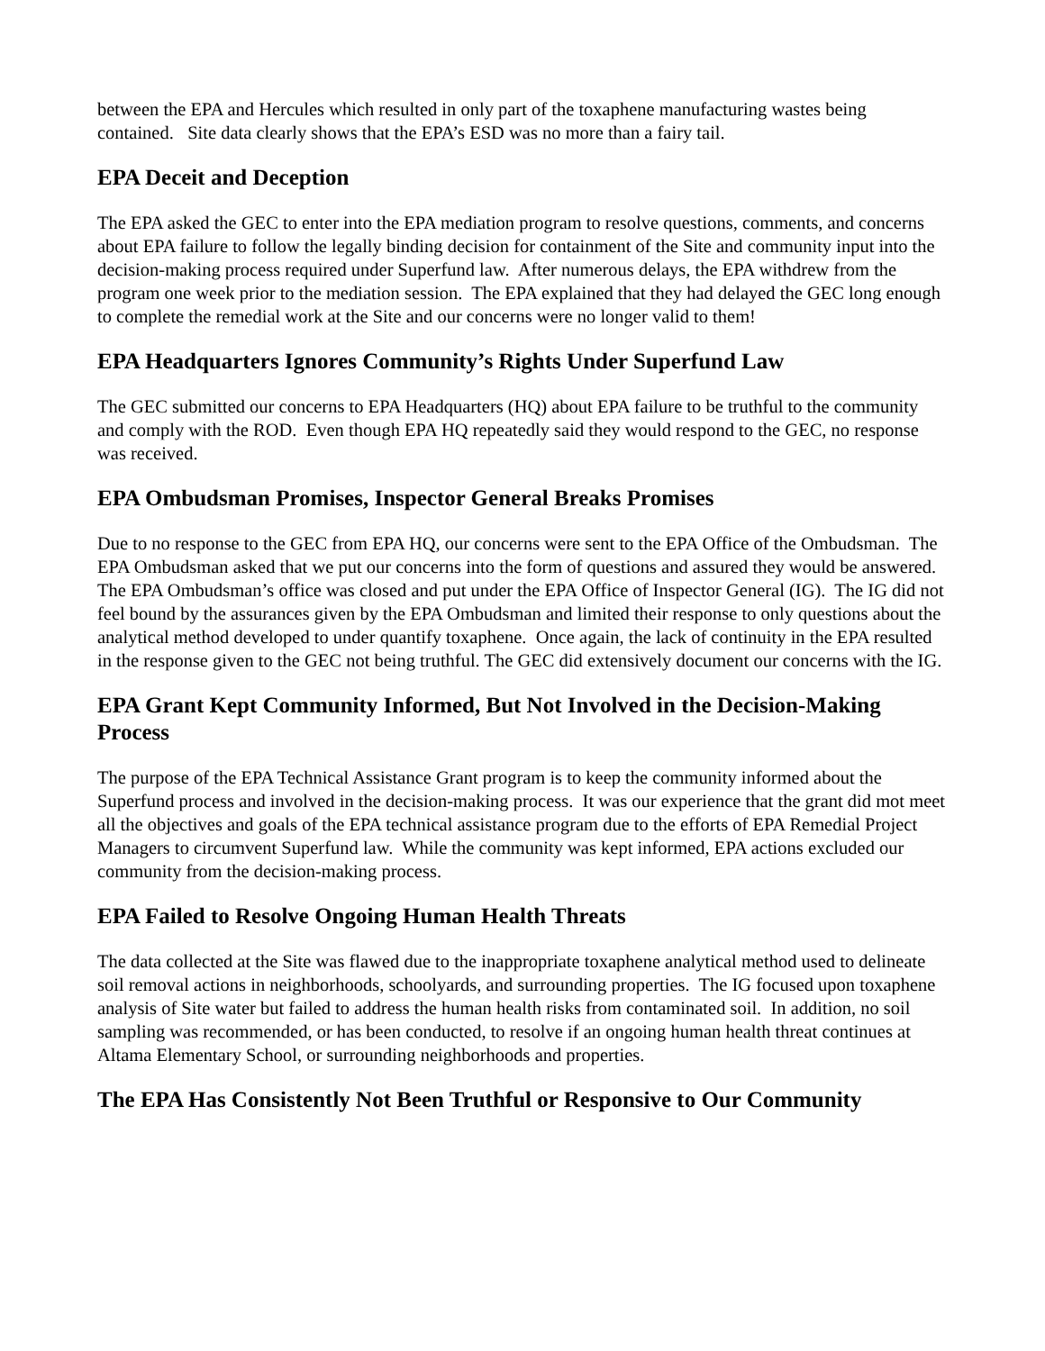between the EPA and Hercules which resulted in only part of the toxaphene manufacturing wastes being contained. Site data clearly shows that the EPA’s ESD was no more than a fairy tail.
EPA Deceit and Deception
The EPA asked the GEC to enter into the EPA mediation program to resolve questions, comments, and concerns about EPA failure to follow the legally binding decision for containment of the Site and community input into the decision-making process required under Superfund law. After numerous delays, the EPA withdrew from the program one week prior to the mediation session. The EPA explained that they had delayed the GEC long enough to complete the remedial work at the Site and our concerns were no longer valid to them!
EPA Headquarters Ignores Community’s Rights Under Superfund Law
The GEC submitted our concerns to EPA Headquarters (HQ) about EPA failure to be truthful to the community and comply with the ROD. Even though EPA HQ repeatedly said they would respond to the GEC, no response was received.
EPA Ombudsman Promises, Inspector General Breaks Promises
Due to no response to the GEC from EPA HQ, our concerns were sent to the EPA Office of the Ombudsman. The EPA Ombudsman asked that we put our concerns into the form of questions and assured they would be answered. The EPA Ombudsman’s office was closed and put under the EPA Office of Inspector General (IG). The IG did not feel bound by the assurances given by the EPA Ombudsman and limited their response to only questions about the analytical method developed to under quantify toxaphene. Once again, the lack of continuity in the EPA resulted in the response given to the GEC not being truthful. The GEC did extensively document our concerns with the IG.
EPA Grant Kept Community Informed, But Not Involved in the Decision-Making Process
The purpose of the EPA Technical Assistance Grant program is to keep the community informed about the Superfund process and involved in the decision-making process. It was our experience that the grant did mot meet all the objectives and goals of the EPA technical assistance program due to the efforts of EPA Remedial Project Managers to circumvent Superfund law. While the community was kept informed, EPA actions excluded our community from the decision-making process.
EPA Failed to Resolve Ongoing Human Health Threats
The data collected at the Site was flawed due to the inappropriate toxaphene analytical method used to delineate soil removal actions in neighborhoods, schoolyards, and surrounding properties. The IG focused upon toxaphene analysis of Site water but failed to address the human health risks from contaminated soil. In addition, no soil sampling was recommended, or has been conducted, to resolve if an ongoing human health threat continues at Altama Elementary School, or surrounding neighborhoods and properties.
The EPA Has Consistently Not Been Truthful or Responsive to Our Community